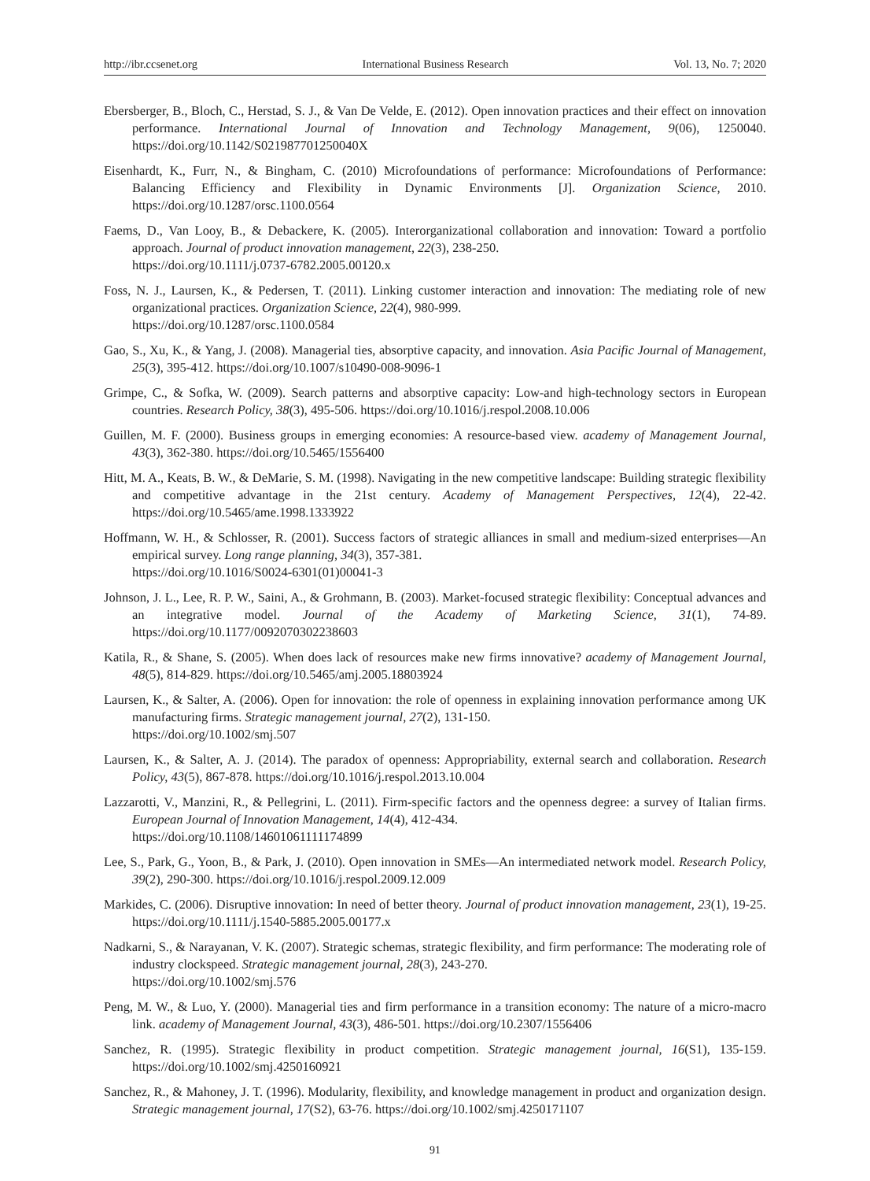http://ibr.ccsenet.org International Business Research Vol. 13, No. 7; 2020
Ebersberger, B., Bloch, C., Herstad, S. J., & Van De Velde, E. (2012). Open innovation practices and their effect on innovation performance. International Journal of Innovation and Technology Management, 9(06), 1250040. https://doi.org/10.1142/S021987701250040X
Eisenhardt, K., Furr, N., & Bingham, C. (2010) Microfoundations of performance: Microfoundations of Performance: Balancing Efficiency and Flexibility in Dynamic Environments [J]. Organization Science, 2010. https://doi.org/10.1287/orsc.1100.0564
Faems, D., Van Looy, B., & Debackere, K. (2005). Interorganizational collaboration and innovation: Toward a portfolio approach. Journal of product innovation management, 22(3), 238-250.
https://doi.org/10.1111/j.0737-6782.2005.00120.x
Foss, N. J., Laursen, K., & Pedersen, T. (2011). Linking customer interaction and innovation: The mediating role of new organizational practices. Organization Science, 22(4), 980-999.
https://doi.org/10.1287/orsc.1100.0584
Gao, S., Xu, K., & Yang, J. (2008). Managerial ties, absorptive capacity, and innovation. Asia Pacific Journal of Management, 25(3), 395-412. https://doi.org/10.1007/s10490-008-9096-1
Grimpe, C., & Sofka, W. (2009). Search patterns and absorptive capacity: Low-and high-technology sectors in European countries. Research Policy, 38(3), 495-506. https://doi.org/10.1016/j.respol.2008.10.006
Guillen, M. F. (2000). Business groups in emerging economies: A resource-based view. academy of Management Journal, 43(3), 362-380. https://doi.org/10.5465/1556400
Hitt, M. A., Keats, B. W., & DeMarie, S. M. (1998). Navigating in the new competitive landscape: Building strategic flexibility and competitive advantage in the 21st century. Academy of Management Perspectives, 12(4), 22-42. https://doi.org/10.5465/ame.1998.1333922
Hoffmann, W. H., & Schlosser, R. (2001). Success factors of strategic alliances in small and medium-sized enterprises—An empirical survey. Long range planning, 34(3), 357-381.
https://doi.org/10.1016/S0024-6301(01)00041-3
Johnson, J. L., Lee, R. P. W., Saini, A., & Grohmann, B. (2003). Market-focused strategic flexibility: Conceptual advances and an integrative model. Journal of the Academy of Marketing Science, 31(1), 74-89. https://doi.org/10.1177/0092070302238603
Katila, R., & Shane, S. (2005). When does lack of resources make new firms innovative? academy of Management Journal, 48(5), 814-829. https://doi.org/10.5465/amj.2005.18803924
Laursen, K., & Salter, A. (2006). Open for innovation: the role of openness in explaining innovation performance among UK manufacturing firms. Strategic management journal, 27(2), 131-150.
https://doi.org/10.1002/smj.507
Laursen, K., & Salter, A. J. (2014). The paradox of openness: Appropriability, external search and collaboration. Research Policy, 43(5), 867-878. https://doi.org/10.1016/j.respol.2013.10.004
Lazzarotti, V., Manzini, R., & Pellegrini, L. (2011). Firm-specific factors and the openness degree: a survey of Italian firms. European Journal of Innovation Management, 14(4), 412-434.
https://doi.org/10.1108/14601061111174899
Lee, S., Park, G., Yoon, B., & Park, J. (2010). Open innovation in SMEs—An intermediated network model. Research Policy, 39(2), 290-300. https://doi.org/10.1016/j.respol.2009.12.009
Markides, C. (2006). Disruptive innovation: In need of better theory. Journal of product innovation management, 23(1), 19-25. https://doi.org/10.1111/j.1540-5885.2005.00177.x
Nadkarni, S., & Narayanan, V. K. (2007). Strategic schemas, strategic flexibility, and firm performance: The moderating role of industry clockspeed. Strategic management journal, 28(3), 243-270.
https://doi.org/10.1002/smj.576
Peng, M. W., & Luo, Y. (2000). Managerial ties and firm performance in a transition economy: The nature of a micro-macro link. academy of Management Journal, 43(3), 486-501. https://doi.org/10.2307/1556406
Sanchez, R. (1995). Strategic flexibility in product competition. Strategic management journal, 16(S1), 135-159. https://doi.org/10.1002/smj.4250160921
Sanchez, R., & Mahoney, J. T. (1996). Modularity, flexibility, and knowledge management in product and organization design. Strategic management journal, 17(S2), 63-76. https://doi.org/10.1002/smj.4250171107
91